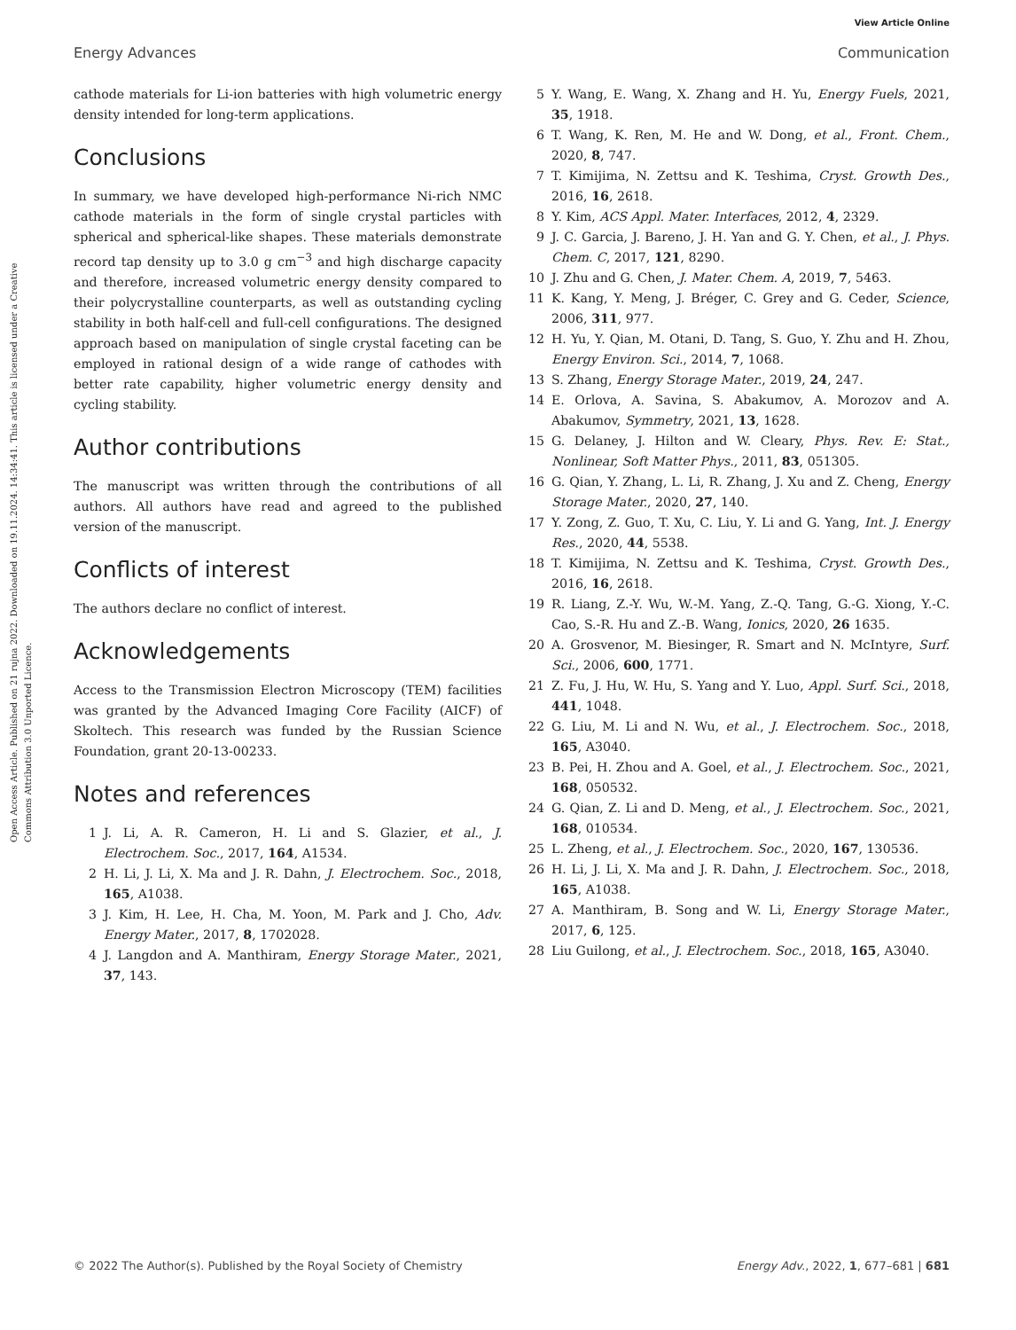View Article Online
Energy Advances Communication
Open Access Article. Published on 21 rujna 2022. Downloaded on 19.11.2024. 14:34:41. This article is licensed under a Creative Commons Attribution 3.0 Unported Licence.
cathode materials for Li-ion batteries with high volumetric energy density intended for long-term applications.
Conclusions
In summary, we have developed high-performance Ni-rich NMC cathode materials in the form of single crystal particles with spherical and spherical-like shapes. These materials demonstrate record tap density up to 3.0 g cm<sup>−3</sup> and high discharge capacity and therefore, increased volumetric energy density compared to their polycrystalline counterparts, as well as outstanding cycling stability in both half-cell and full-cell configurations. The designed approach based on manipulation of single crystal faceting can be employed in rational design of a wide range of cathodes with better rate capability, higher volumetric energy density and cycling stability.
Author contributions
The manuscript was written through the contributions of all authors. All authors have read and agreed to the published version of the manuscript.
Conflicts of interest
The authors declare no conflict of interest.
Acknowledgements
Access to the Transmission Electron Microscopy (TEM) facilities was granted by the Advanced Imaging Core Facility (AICF) of Skoltech. This research was funded by the Russian Science Foundation, grant 20-13-00233.
Notes and references
1 J. Li, A. R. Cameron, H. Li and S. Glazier, et al., J. Electrochem. Soc., 2017, 164, A1534.
2 H. Li, J. Li, X. Ma and J. R. Dahn, J. Electrochem. Soc., 2018, 165, A1038.
3 J. Kim, H. Lee, H. Cha, M. Yoon, M. Park and J. Cho, Adv. Energy Mater., 2017, 8, 1702028.
4 J. Langdon and A. Manthiram, Energy Storage Mater., 2021, 37, 143.
5 Y. Wang, E. Wang, X. Zhang and H. Yu, Energy Fuels, 2021, 35, 1918.
6 T. Wang, K. Ren, M. He and W. Dong, et al., Front. Chem., 2020, 8, 747.
7 T. Kimijima, N. Zettsu and K. Teshima, Cryst. Growth Des., 2016, 16, 2618.
8 Y. Kim, ACS Appl. Mater. Interfaces, 2012, 4, 2329.
9 J. C. Garcia, J. Bareno, J. H. Yan and G. Y. Chen, et al., J. Phys. Chem. C, 2017, 121, 8290.
10 J. Zhu and G. Chen, J. Mater. Chem. A, 2019, 7, 5463.
11 K. Kang, Y. Meng, J. Bréger, C. Grey and G. Ceder, Science, 2006, 311, 977.
12 H. Yu, Y. Qian, M. Otani, D. Tang, S. Guo, Y. Zhu and H. Zhou, Energy Environ. Sci., 2014, 7, 1068.
13 S. Zhang, Energy Storage Mater., 2019, 24, 247.
14 E. Orlova, A. Savina, S. Abakumov, A. Morozov and A. Abakumov, Symmetry, 2021, 13, 1628.
15 G. Delaney, J. Hilton and W. Cleary, Phys. Rev. E: Stat., Nonlinear, Soft Matter Phys., 2011, 83, 051305.
16 G. Qian, Y. Zhang, L. Li, R. Zhang, J. Xu and Z. Cheng, Energy Storage Mater., 2020, 27, 140.
17 Y. Zong, Z. Guo, T. Xu, C. Liu, Y. Li and G. Yang, Int. J. Energy Res., 2020, 44, 5538.
18 T. Kimijima, N. Zettsu and K. Teshima, Cryst. Growth Des., 2016, 16, 2618.
19 R. Liang, Z.-Y. Wu, W.-M. Yang, Z.-Q. Tang, G.-G. Xiong, Y.-C. Cao, S.-R. Hu and Z.-B. Wang, Ionics, 2020, 26 1635.
20 A. Grosvenor, M. Biesinger, R. Smart and N. McIntyre, Surf. Sci., 2006, 600, 1771.
21 Z. Fu, J. Hu, W. Hu, S. Yang and Y. Luo, Appl. Surf. Sci., 2018, 441, 1048.
22 G. Liu, M. Li and N. Wu, et al., J. Electrochem. Soc., 2018, 165, A3040.
23 B. Pei, H. Zhou and A. Goel, et al., J. Electrochem. Soc., 2021, 168, 050532.
24 G. Qian, Z. Li and D. Meng, et al., J. Electrochem. Soc., 2021, 168, 010534.
25 L. Zheng, et al., J. Electrochem. Soc., 2020, 167, 130536.
26 H. Li, J. Li, X. Ma and J. R. Dahn, J. Electrochem. Soc., 2018, 165, A1038.
27 A. Manthiram, B. Song and W. Li, Energy Storage Mater., 2017, 6, 125.
28 Liu Guilong, et al., J. Electrochem. Soc., 2018, 165, A3040.
© 2022 The Author(s). Published by the Royal Society of Chemistry Energy Adv., 2022, 1, 677–681 | 681